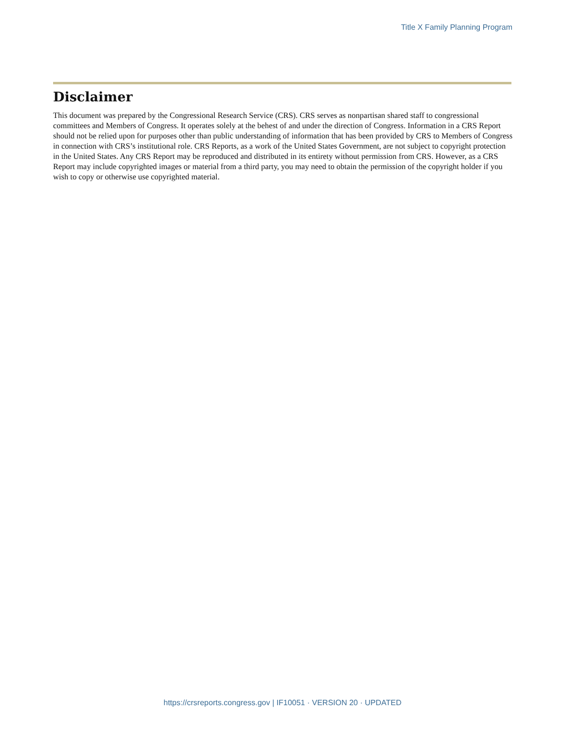Title X Family Planning Program
Disclaimer
This document was prepared by the Congressional Research Service (CRS). CRS serves as nonpartisan shared staff to congressional committees and Members of Congress. It operates solely at the behest of and under the direction of Congress. Information in a CRS Report should not be relied upon for purposes other than public understanding of information that has been provided by CRS to Members of Congress in connection with CRS’s institutional role. CRS Reports, as a work of the United States Government, are not subject to copyright protection in the United States. Any CRS Report may be reproduced and distributed in its entirety without permission from CRS. However, as a CRS Report may include copyrighted images or material from a third party, you may need to obtain the permission of the copyright holder if you wish to copy or otherwise use copyrighted material.
https://crsreports.congress.gov | IF10051 · VERSION 20 · UPDATED